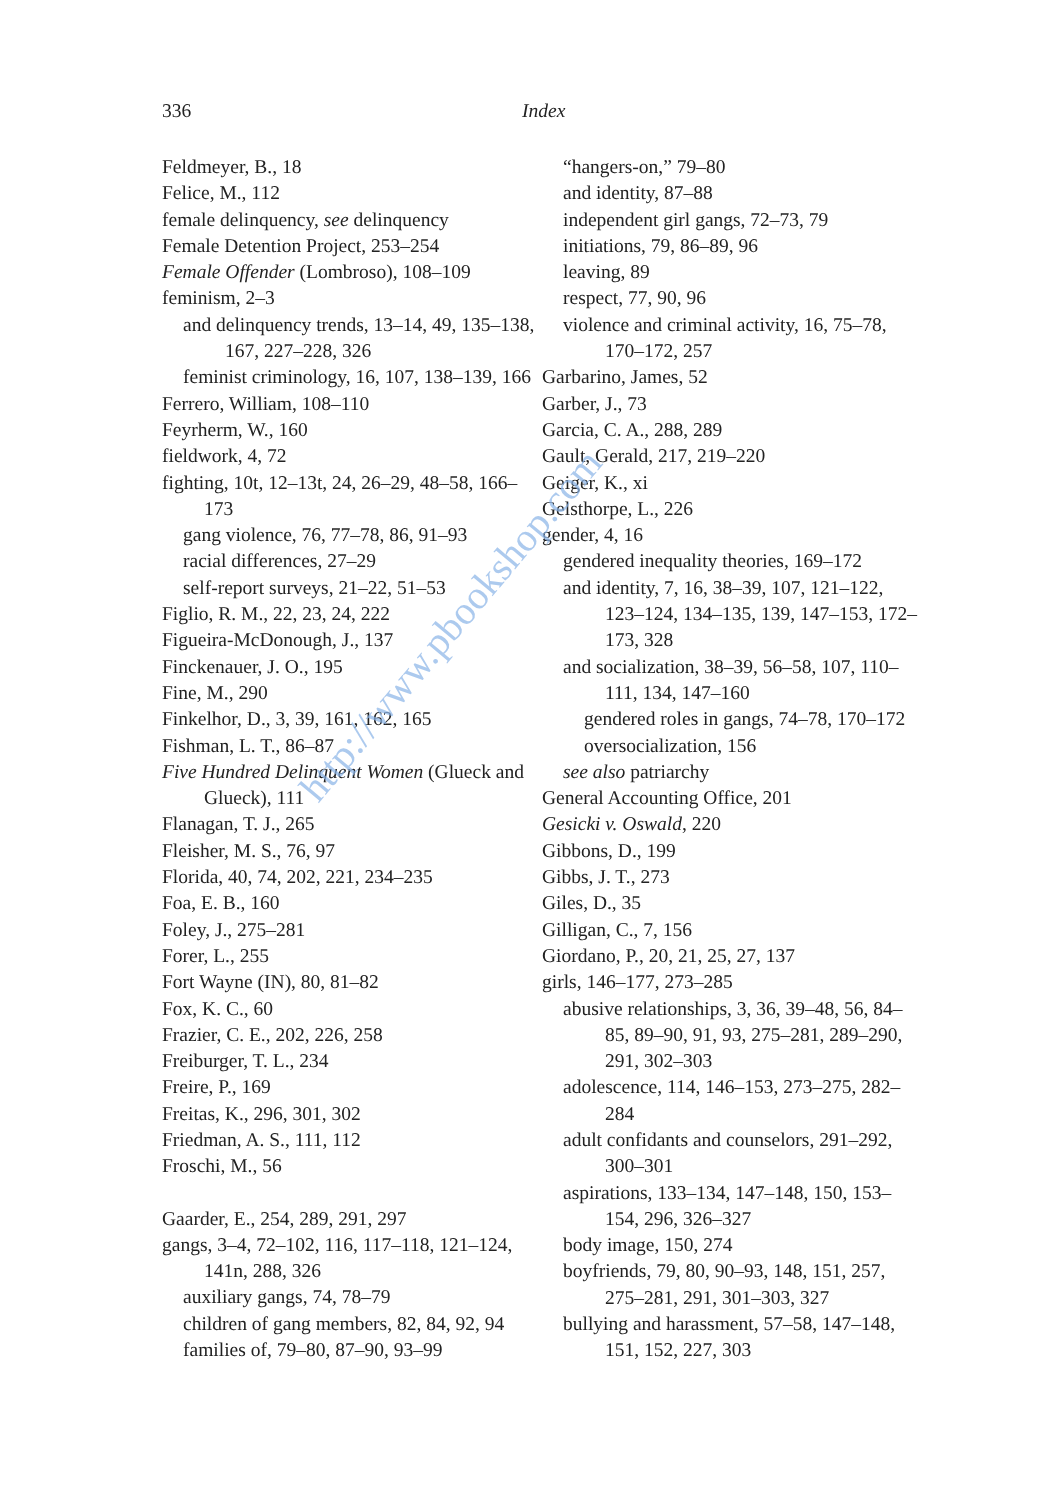336 Index
Feldmeyer, B., 18
Felice, M., 112
female delinquency, see delinquency
Female Detention Project, 253–254
Female Offender (Lombroso), 108–109
feminism, 2–3
and delinquency trends, 13–14, 49, 135–138, 167, 227–228, 326
feminist criminology, 16, 107, 138–139, 166
Ferrero, William, 108–110
Feyrherm, W., 160
fieldwork, 4, 72
fighting, 10t, 12–13t, 24, 26–29, 48–58, 166–173
gang violence, 76, 77–78, 86, 91–93
racial differences, 27–29
self-report surveys, 21–22, 51–53
Figlio, R. M., 22, 23, 24, 222
Figueira-McDonough, J., 137
Finckenauer, J. O., 195
Fine, M., 290
Finkelhor, D., 3, 39, 161, 162, 165
Fishman, L. T., 86–87
Five Hundred Delinquent Women (Glueck and Glueck), 111
Flanagan, T. J., 265
Fleisher, M. S., 76, 97
Florida, 40, 74, 202, 221, 234–235
Foa, E. B., 160
Foley, J., 275–281
Forer, L., 255
Fort Wayne (IN), 80, 81–82
Fox, K. C., 60
Frazier, C. E., 202, 226, 258
Freiburger, T. L., 234
Freire, P., 169
Freitas, K., 296, 301, 302
Friedman, A. S., 111, 112
Froschi, M., 56
Gaarder, E., 254, 289, 291, 297
gangs, 3–4, 72–102, 116, 117–118, 121–124, 141n, 288, 326
auxiliary gangs, 74, 78–79
children of gang members, 82, 84, 92, 94
families of, 79–80, 87–90, 93–99
“hangers-on,” 79–80
and identity, 87–88
independent girl gangs, 72–73, 79
initiations, 79, 86–89, 96
leaving, 89
respect, 77, 90, 96
violence and criminal activity, 16, 75–78, 170–172, 257
Garbarino, James, 52
Garber, J., 73
Garcia, C. A., 288, 289
Gault, Gerald, 217, 219–220
Geiger, K., xi
Gelsthorpe, L., 226
gender, 4, 16
gendered inequality theories, 169–172
and identity, 7, 16, 38–39, 107, 121–122, 123–124, 134–135, 139, 147–153, 172–173, 328
and socialization, 38–39, 56–58, 107, 110–111, 134, 147–160
gendered roles in gangs, 74–78, 170–172
oversocialization, 156
see also patriarchy
General Accounting Office, 201
Gesicki v. Oswald, 220
Gibbons, D., 199
Gibbs, J. T., 273
Giles, D., 35
Gilligan, C., 7, 156
Giordano, P., 20, 21, 25, 27, 137
girls, 146–177, 273–285
abusive relationships, 3, 36, 39–48, 56, 84–85, 89–90, 91, 93, 275–281, 289–290, 291, 302–303
adolescence, 114, 146–153, 273–275, 282–284
adult confidants and counselors, 291–292, 300–301
aspirations, 133–134, 147–148, 150, 153–154, 296, 326–327
body image, 150, 274
boyfriends, 79, 80, 90–93, 148, 151, 257, 275–281, 291, 301–303, 327
bullying and harassment, 57–58, 147–148, 151, 152, 227, 303
http://www.pbookshop.com